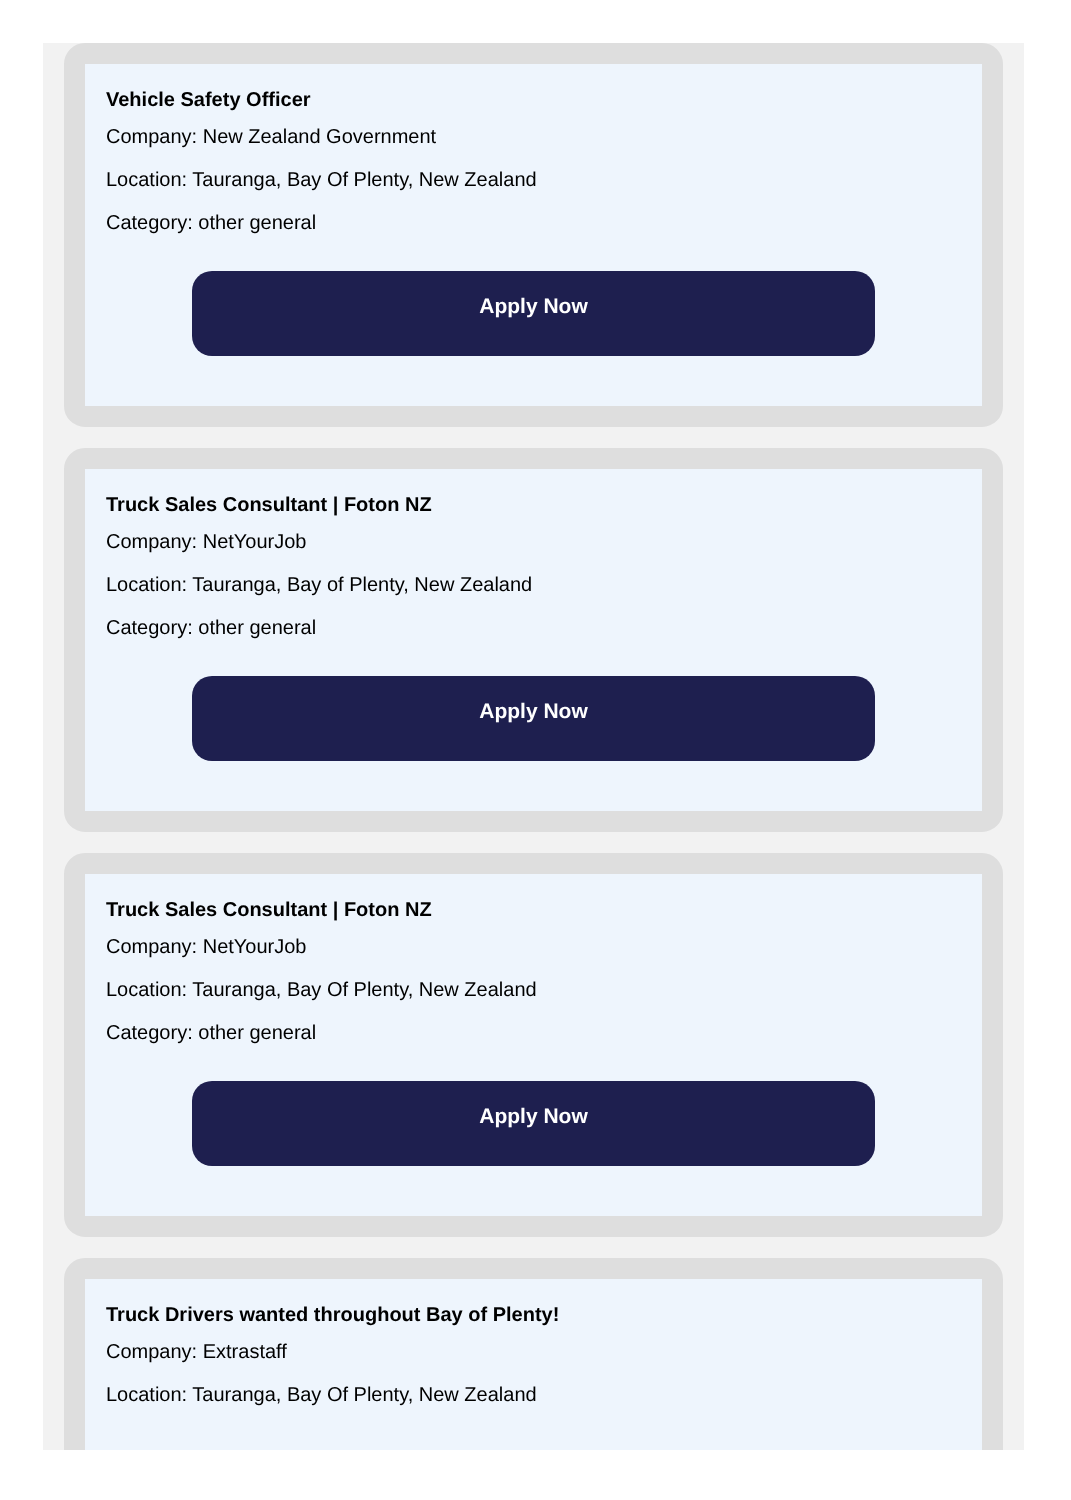Vehicle Safety Officer
Company: New Zealand Government
Location: Tauranga, Bay Of Plenty, New Zealand
Category: other general
Apply Now
Truck Sales Consultant | Foton NZ
Company: NetYourJob
Location: Tauranga, Bay of Plenty, New Zealand
Category: other general
Apply Now
Truck Sales Consultant | Foton NZ
Company: NetYourJob
Location: Tauranga, Bay Of Plenty, New Zealand
Category: other general
Apply Now
Truck Drivers wanted throughout Bay of Plenty!
Company: Extrastaff
Location: Tauranga, Bay Of Plenty, New Zealand